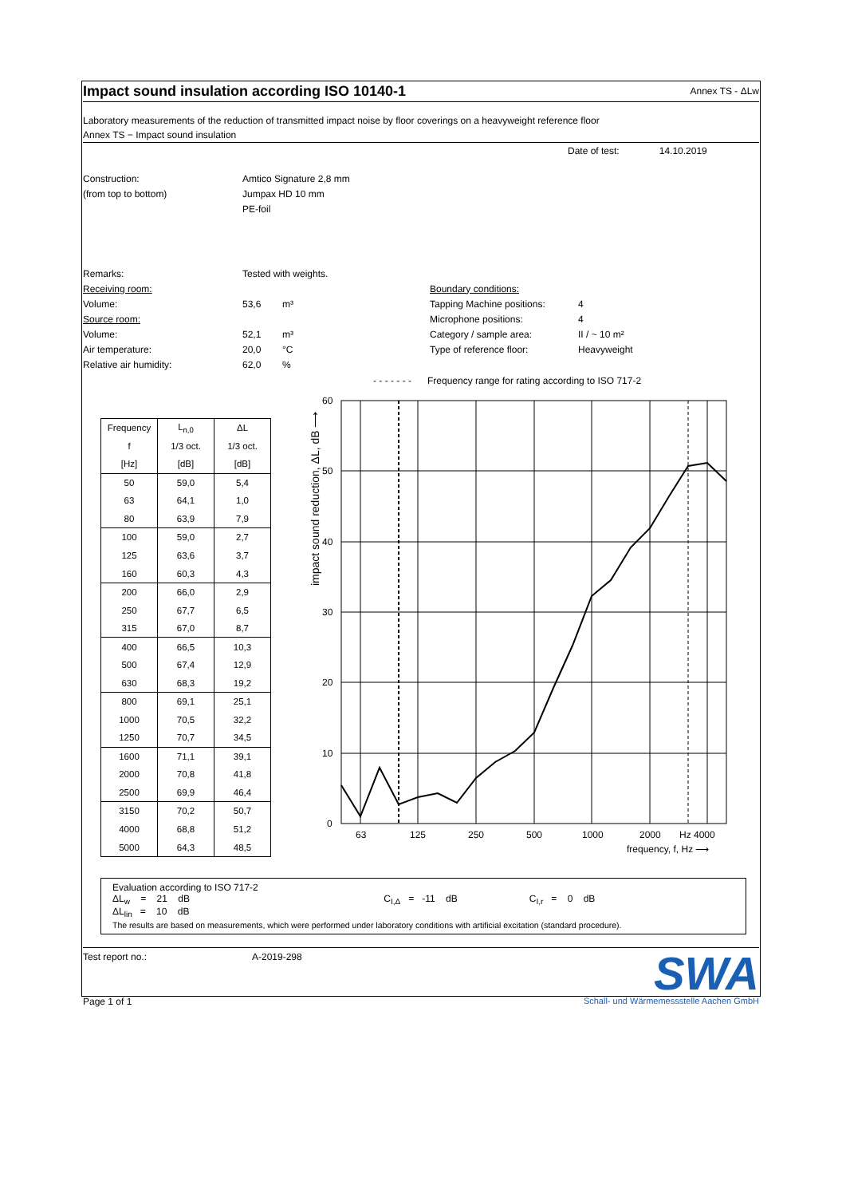Impact sound insulation according ISO 10140-1 Annex TS - ΔLw
Laboratory measurements of the reduction of transmitted impact noise by floor coverings on a heavyweight reference floor
Annex TS − Impact sound insulation
Date of test: 14.10.2019
Construction: Amtico Signature 2,8 mm
(from top to bottom) Jumpax HD 10 mm
PE-foil
Remarks: Tested with weights.
Receiving room: Boundary conditions:
Volume: 53,6 m³ Tapping Machine positions: 4
Source room: Microphone positions: 4
Volume: 52,1 m³ Category / sample area: II / ~ 10 m²
Air temperature: 20,0 °C Type of reference floor: Heavyweight
Relative air humidity: 62,0%
- - - - - - - Frequency range for rating according to ISO 717-2
| Frequency | L<sub>n,0</sub> | ΔL |
| f | 1/3 oct. | 1/3 oct. |
| [Hz] | [dB] | [dB] |
| 50 | 59,0 | 5,4 |
| 63 | 64,1 | 1,0 |
| 80 | 63,9 | 7,9 |
| 100 | 59,0 | 2,7 |
| 125 | 63,6 | 3,7 |
| 160 | 60,3 | 4,3 |
| 200 | 66,0 | 2,9 |
| 250 | 67,7 | 6,5 |
| 315 | 67,0 | 8,7 |
| 400 | 66,5 | 10,3 |
| 500 | 67,4 | 12,9 |
| 630 | 68,3 | 19,2 |
| 800 | 69,1 | 25,1 |
| 1000 | 70,5 | 32,2 |
| 1250 | 70,7 | 34,5 |
| 1600 | 71,1 | 39,1 |
| 2000 | 70,8 | 41,8 |
| 2500 | 69,9 | 46,4 |
| 3150 | 70,2 | 50,7 |
| 4000 | 68,8 | 51,2 |
| 5000 | 64,3 | 48,5 |
impact sound reduction, ΔL, dB ⟶
60
50
40
30
20
10
0
63
125
250
500
1000
2000
Hz 4000
frequency, f, Hz ⟶
Evaluation according to ISO 717-2
ΔL<sub>w</sub> = 21 dB C<sub>I,Δ</sub> = -11 dB C<sub>I,r</sub> = 0 dB
ΔL<sub>lin</sub> = 10 dB
The results are based on measurements, which were performed under laboratory conditions with artificial excitation (standard procedure).
Test report no.: A-2019-298
Page 1 of 1
SWA
Schall- und Wärmemessstelle Aachen GmbH